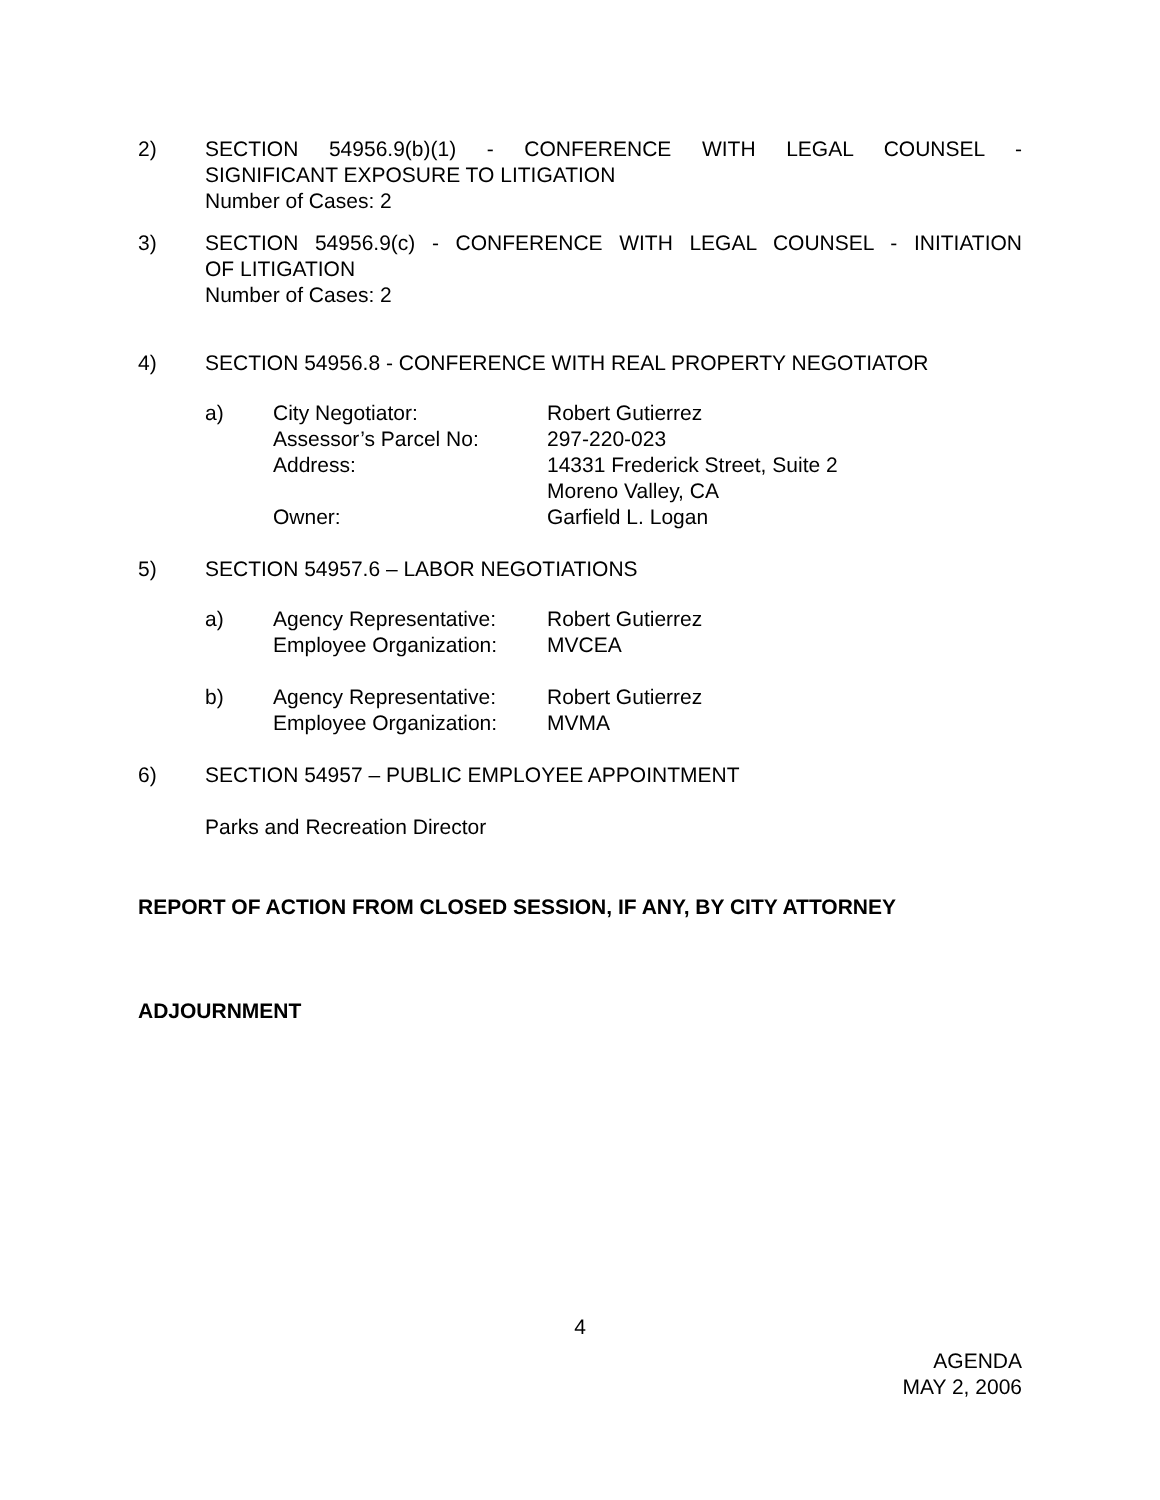2) SECTION 54956.9(b)(1) - CONFERENCE WITH LEGAL COUNSEL -
SIGNIFICANT EXPOSURE TO LITIGATION
Number of Cases: 2
3) SECTION 54956.9(c) - CONFERENCE WITH LEGAL COUNSEL - INITIATION
OF LITIGATION
Number of Cases: 2
4) SECTION 54956.8 - CONFERENCE WITH REAL PROPERTY NEGOTIATOR
a) City Negotiator: Robert Gutierrez
Assessor’s Parcel No: 297-220-023
Address: 14331 Frederick Street, Suite 2
Moreno Valley, CA
Owner: Garfield L. Logan
5) SECTION 54957.6 – LABOR NEGOTIATIONS
a) Agency Representative: Robert Gutierrez
Employee Organization: MVCEA
b) Agency Representative: Robert Gutierrez
Employee Organization: MVMA
6) SECTION 54957 – PUBLIC EMPLOYEE APPOINTMENT
Parks and Recreation Director
REPORT OF ACTION FROM CLOSED SESSION, IF ANY, BY CITY ATTORNEY
ADJOURNMENT
4
AGENDA
MAY 2, 2006